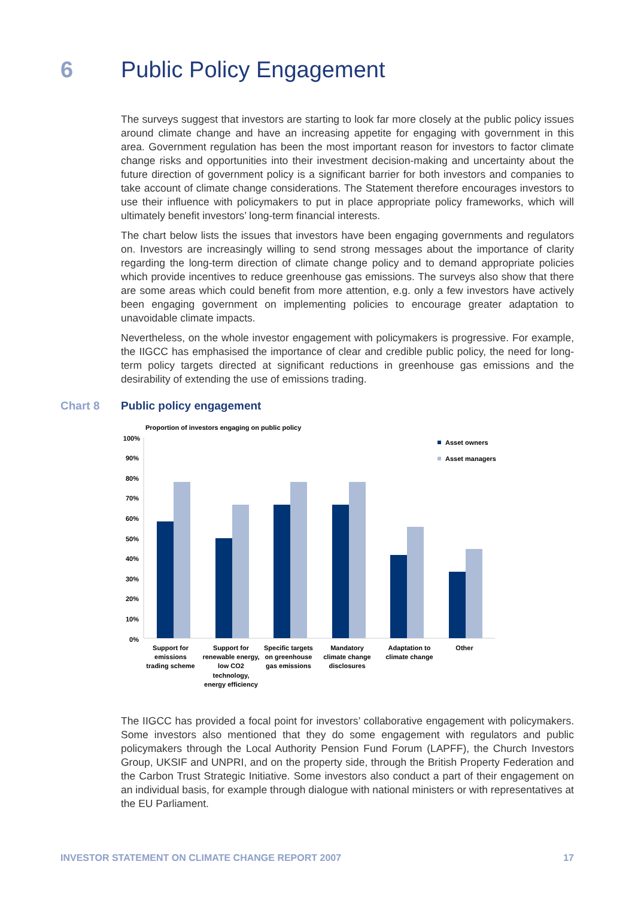6 Public Policy Engagement
The surveys suggest that investors are starting to look far more closely at the public policy issues around climate change and have an increasing appetite for engaging with government in this area. Government regulation has been the most important reason for investors to factor climate change risks and opportunities into their investment decision-making and uncertainty about the future direction of government policy is a significant barrier for both investors and companies to take account of climate change considerations. The Statement therefore encourages investors to use their influence with policymakers to put in place appropriate policy frameworks, which will ultimately benefit investors’ long-term financial interests.
The chart below lists the issues that investors have been engaging governments and regulators on. Investors are increasingly willing to send strong messages about the importance of clarity regarding the long-term direction of climate change policy and to demand appropriate policies which provide incentives to reduce greenhouse gas emissions. The surveys also show that there are some areas which could benefit from more attention, e.g. only a few investors have actively been engaging government on implementing policies to encourage greater adaptation to unavoidable climate impacts.
Nevertheless, on the whole investor engagement with policymakers is progressive. For example, the IIGCC has emphasised the importance of clear and credible public policy, the need for long-term policy targets directed at significant reductions in greenhouse gas emissions and the desirability of extending the use of emissions trading.
Chart 8 Public policy engagement
Proportion of investors engaging on public policy
100%
90%
80%
70%
60%
50%
40%
30%
20%
10%
0%
Asset owners
Asset managers
Support for
emissions
trading scheme
Support for
renewable energy,
low CO2
technology,
energy efficiency
Specific targets
on greenhouse
gas emissions
Mandatory
climate change
disclosures
Adaptation to
climate change
Other
The IIGCC has provided a focal point for investors’ collaborative engagement with policymakers. Some investors also mentioned that they do some engagement with regulators and public policymakers through the Local Authority Pension Fund Forum (LAPFF), the Church Investors Group, UKSIF and UNPRI, and on the property side, through the British Property Federation and the Carbon Trust Strategic Initiative. Some investors also conduct a part of their engagement on an individual basis, for example through dialogue with national ministers or with representatives at the EU Parliament.
INVESTOR STATEMENT ON CLIMATE CHANGE REPORT 2007 17